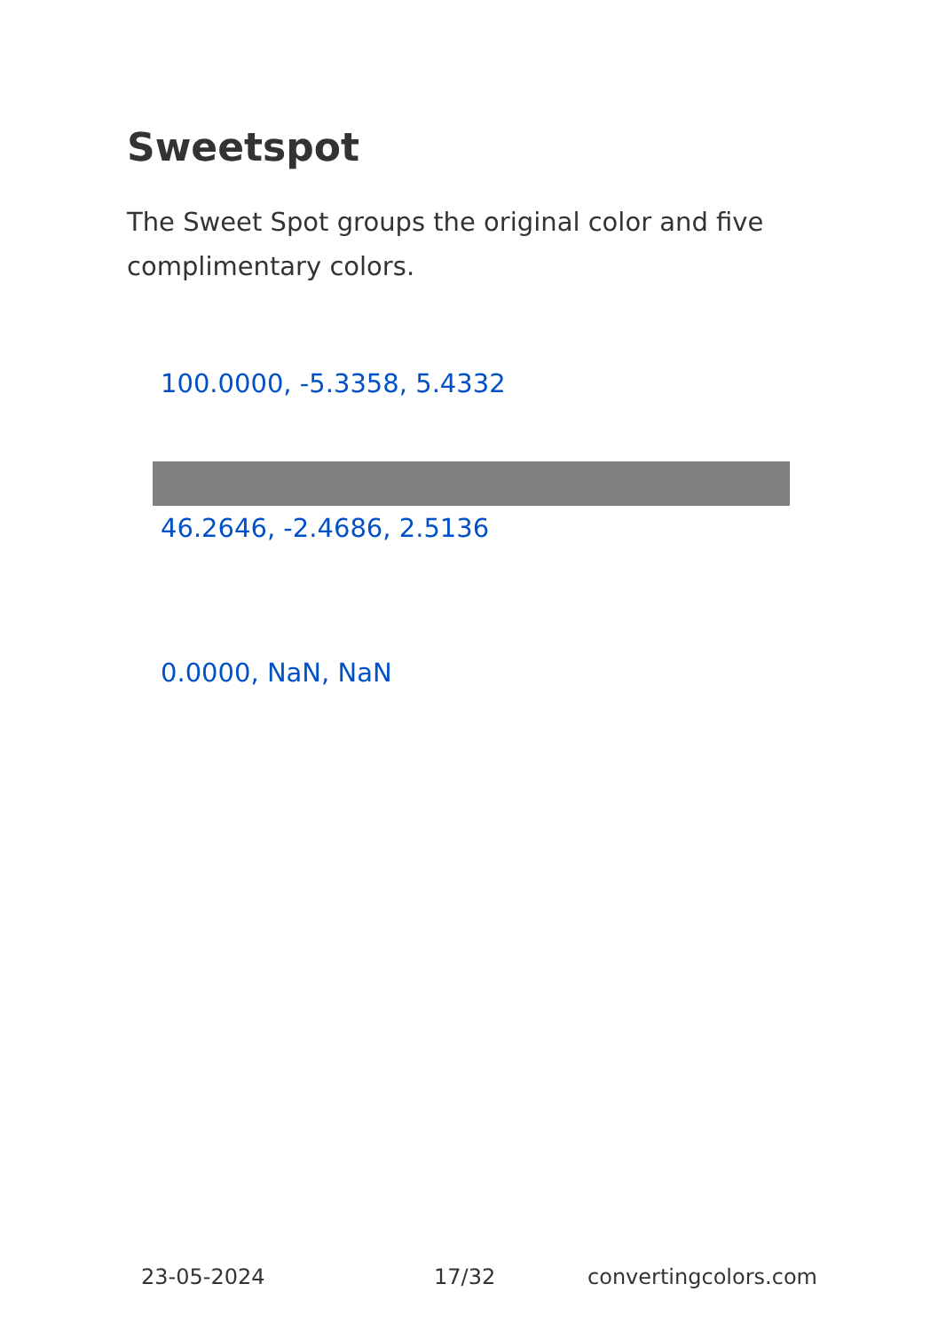Sweetspot
The Sweet Spot groups the original color and five complimentary colors.
100.0000, -5.3358, 5.4332
46.2646, -2.4686, 2.5136
0.0000, NaN, NaN
23-05-2024 17/32 convertingcolors.com